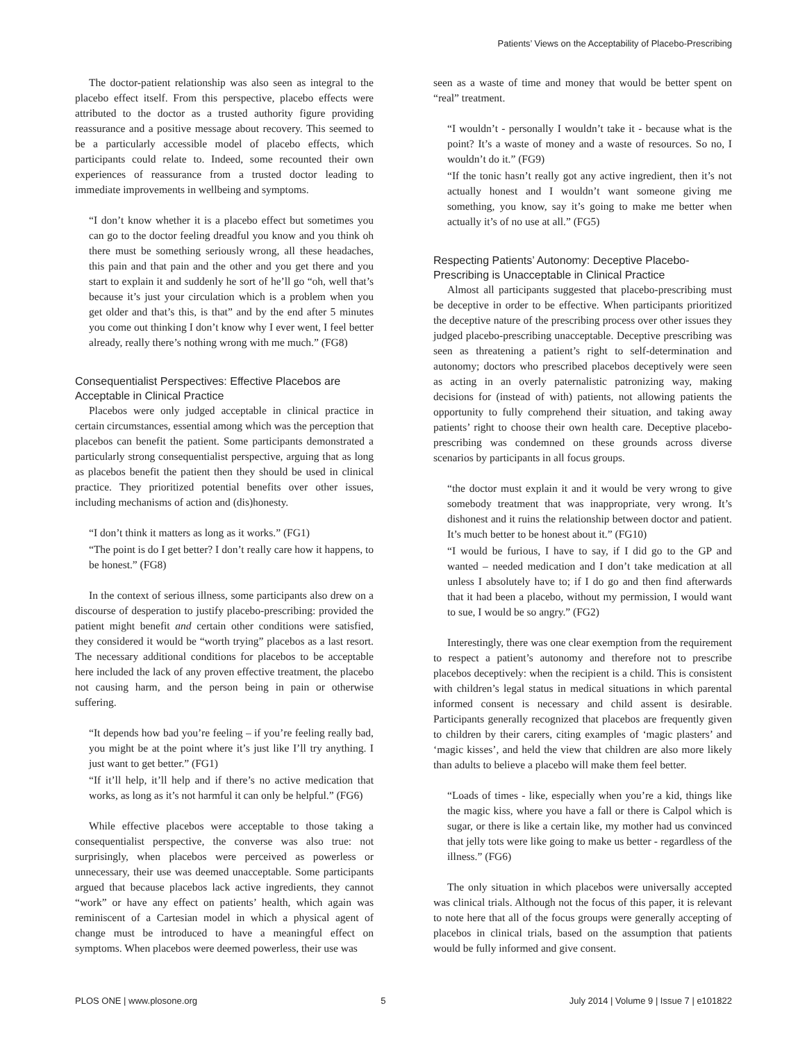Patients’ Views on the Acceptability of Placebo-Prescribing
The doctor-patient relationship was also seen as integral to the placebo effect itself. From this perspective, placebo effects were attributed to the doctor as a trusted authority figure providing reassurance and a positive message about recovery. This seemed to be a particularly accessible model of placebo effects, which participants could relate to. Indeed, some recounted their own experiences of reassurance from a trusted doctor leading to immediate improvements in wellbeing and symptoms.
“I don’t know whether it is a placebo effect but sometimes you can go to the doctor feeling dreadful you know and you think oh there must be something seriously wrong, all these headaches, this pain and that pain and the other and you get there and you start to explain it and suddenly he sort of he’ll go “oh, well that’s because it’s just your circulation which is a problem when you get older and that’s this, is that” and by the end after 5 minutes you come out thinking I don’t know why I ever went, I feel better already, really there’s nothing wrong with me much.” (FG8)
Consequentialist Perspectives: Effective Placebos are Acceptable in Clinical Practice
Placebos were only judged acceptable in clinical practice in certain circumstances, essential among which was the perception that placebos can benefit the patient. Some participants demonstrated a particularly strong consequentialist perspective, arguing that as long as placebos benefit the patient then they should be used in clinical practice. They prioritized potential benefits over other issues, including mechanisms of action and (dis)honesty.
“I don’t think it matters as long as it works.” (FG1)
“The point is do I get better? I don’t really care how it happens, to be honest.” (FG8)
In the context of serious illness, some participants also drew on a discourse of desperation to justify placebo-prescribing: provided the patient might benefit and certain other conditions were satisfied, they considered it would be “worth trying” placebos as a last resort. The necessary additional conditions for placebos to be acceptable here included the lack of any proven effective treatment, the placebo not causing harm, and the person being in pain or otherwise suffering.
“It depends how bad you’re feeling – if you’re feeling really bad, you might be at the point where it’s just like I’ll try anything. I just want to get better.” (FG1)
“If it’ll help, it’ll help and if there’s no active medication that works, as long as it’s not harmful it can only be helpful.” (FG6)
While effective placebos were acceptable to those taking a consequentialist perspective, the converse was also true: not surprisingly, when placebos were perceived as powerless or unnecessary, their use was deemed unacceptable. Some participants argued that because placebos lack active ingredients, they cannot “work” or have any effect on patients’ health, which again was reminiscent of a Cartesian model in which a physical agent of change must be introduced to have a meaningful effect on symptoms. When placebos were deemed powerless, their use was
seen as a waste of time and money that would be better spent on “real” treatment.
“I wouldn’t - personally I wouldn’t take it - because what is the point? It’s a waste of money and a waste of resources. So no, I wouldn’t do it.” (FG9)
“If the tonic hasn’t really got any active ingredient, then it’s not actually honest and I wouldn’t want someone giving me something, you know, say it’s going to make me better when actually it’s of no use at all.” (FG5)
Respecting Patients’ Autonomy: Deceptive Placebo-Prescribing is Unacceptable in Clinical Practice
Almost all participants suggested that placebo-prescribing must be deceptive in order to be effective. When participants prioritized the deceptive nature of the prescribing process over other issues they judged placebo-prescribing unacceptable. Deceptive prescribing was seen as threatening a patient’s right to self-determination and autonomy; doctors who prescribed placebos deceptively were seen as acting in an overly paternalistic patronizing way, making decisions for (instead of with) patients, not allowing patients the opportunity to fully comprehend their situation, and taking away patients’ right to choose their own health care. Deceptive placebo-prescribing was condemned on these grounds across diverse scenarios by participants in all focus groups.
“the doctor must explain it and it would be very wrong to give somebody treatment that was inappropriate, very wrong. It’s dishonest and it ruins the relationship between doctor and patient. It’s much better to be honest about it.” (FG10)
“I would be furious, I have to say, if I did go to the GP and wanted – needed medication and I don’t take medication at all unless I absolutely have to; if I do go and then find afterwards that it had been a placebo, without my permission, I would want to sue, I would be so angry.” (FG2)
Interestingly, there was one clear exemption from the requirement to respect a patient’s autonomy and therefore not to prescribe placebos deceptively: when the recipient is a child. This is consistent with children’s legal status in medical situations in which parental informed consent is necessary and child assent is desirable. Participants generally recognized that placebos are frequently given to children by their carers, citing examples of ‘magic plasters’ and ‘magic kisses’, and held the view that children are also more likely than adults to believe a placebo will make them feel better.
“Loads of times - like, especially when you’re a kid, things like the magic kiss, where you have a fall or there is Calpol which is sugar, or there is like a certain like, my mother had us convinced that jelly tots were like going to make us better - regardless of the illness.” (FG6)
The only situation in which placebos were universally accepted was clinical trials. Although not the focus of this paper, it is relevant to note here that all of the focus groups were generally accepting of placebos in clinical trials, based on the assumption that patients would be fully informed and give consent.
PLOS ONE | www.plosone.org 5 July 2014 | Volume 9 | Issue 7 | e101822